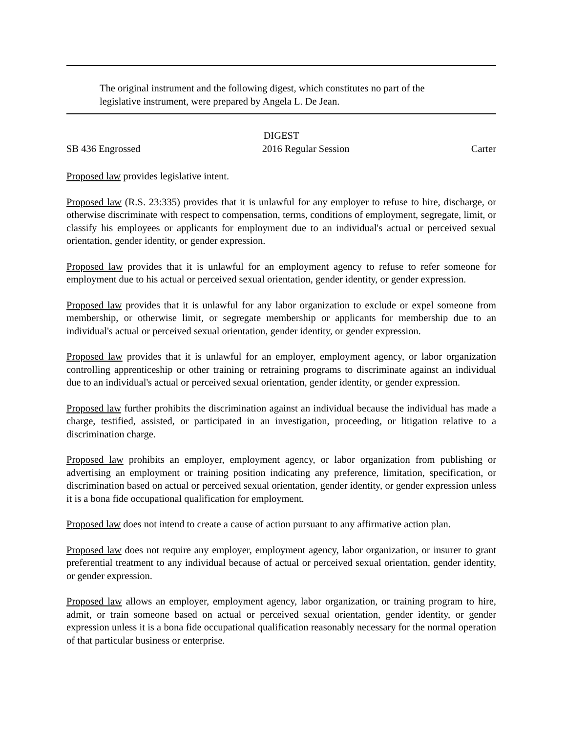The original instrument and the following digest, which constitutes no part of the legislative instrument, were prepared by Angela L. De Jean.
DIGEST
SB 436 Engrossed 2016 Regular Session Carter
Proposed law provides legislative intent.
Proposed law (R.S. 23:335) provides that it is unlawful for any employer to refuse to hire, discharge, or otherwise discriminate with respect to compensation, terms, conditions of employment, segregate, limit, or classify his employees or applicants for employment due to an individual's actual or perceived sexual orientation, gender identity, or gender expression.
Proposed law provides that it is unlawful for an employment agency to refuse to refer someone for employment due to his actual or perceived sexual orientation, gender identity, or gender expression.
Proposed law provides that it is unlawful for any labor organization to exclude or expel someone from membership, or otherwise limit, or segregate membership or applicants for membership due to an individual's actual or perceived sexual orientation, gender identity, or gender expression.
Proposed law provides that it is unlawful for an employer, employment agency, or labor organization controlling apprenticeship or other training or retraining programs to discriminate against an individual due to an individual's actual or perceived sexual orientation, gender identity, or gender expression.
Proposed law further prohibits the discrimination against an individual because the individual has made a charge, testified, assisted, or participated in an investigation, proceeding, or litigation relative to a discrimination charge.
Proposed law prohibits an employer, employment agency, or labor organization from publishing or advertising an employment or training position indicating any preference, limitation, specification, or discrimination based on actual or perceived sexual orientation, gender identity, or gender expression unless it is a bona fide occupational qualification for employment.
Proposed law does not intend to create a cause of action pursuant to any affirmative action plan.
Proposed law does not require any employer, employment agency, labor organization, or insurer to grant preferential treatment to any individual because of actual or perceived sexual orientation, gender identity, or gender expression.
Proposed law allows an employer, employment agency, labor organization, or training program to hire, admit, or train someone based on actual or perceived sexual orientation, gender identity, or gender expression unless it is a bona fide occupational qualification reasonably necessary for the normal operation of that particular business or enterprise.